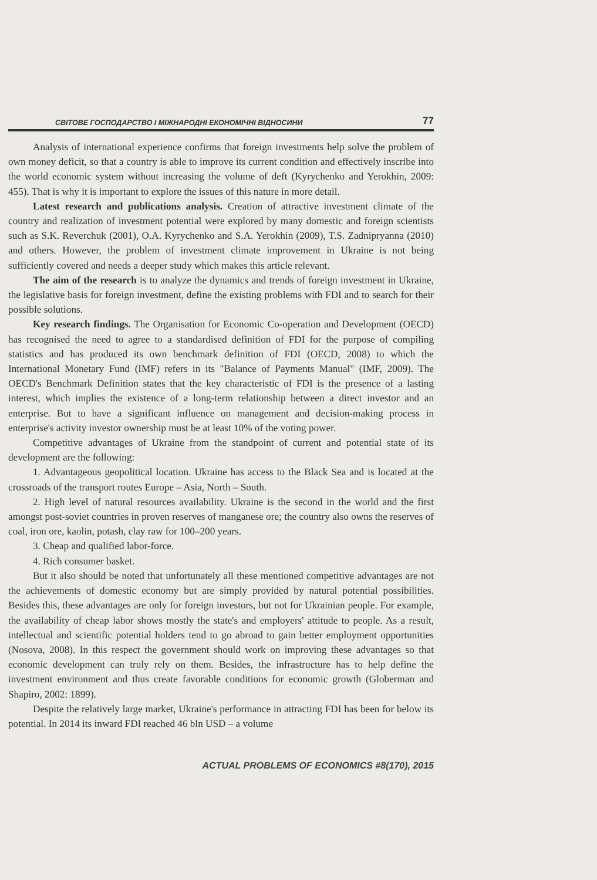СВІТОВЕ ГОСПОДАРСТВО І МІЖНАРОДНІ ЕКОНОМІЧНІ ВІДНОСИНИ 77
Analysis of international experience confirms that foreign investments help solve the problem of own money deficit, so that a country is able to improve its current condition and effectively inscribe into the world economic system without increasing the volume of deft (Kyrychenko and Yerokhin, 2009: 455). That is why it is important to explore the issues of this nature in more detail.
Latest research and publications analysis. Creation of attractive investment climate of the country and realization of investment potential were explored by many domestic and foreign scientists such as S.K. Reverchuk (2001), O.A. Kyrychenko and S.A. Yerokhin (2009), T.S. Zadnipryanna (2010) and others. However, the problem of investment climate improvement in Ukraine is not being sufficiently covered and needs a deeper study which makes this article relevant.
The aim of the research is to analyze the dynamics and trends of foreign investment in Ukraine, the legislative basis for foreign investment, define the existing problems with FDI and to search for their possible solutions.
Key research findings. The Organisation for Economic Co-operation and Development (OECD) has recognised the need to agree to a standardised definition of FDI for the purpose of compiling statistics and has produced its own benchmark definition of FDI (OECD, 2008) to which the International Monetary Fund (IMF) refers in its "Balance of Payments Manual" (IMF, 2009). The OECD's Benchmark Definition states that the key characteristic of FDI is the presence of a lasting interest, which implies the existence of a long-term relationship between a direct investor and an enterprise. But to have a significant influence on management and decision-making process in enterprise's activity investor ownership must be at least 10% of the voting power.
Competitive advantages of Ukraine from the standpoint of current and potential state of its development are the following:
1. Advantageous geopolitical location. Ukraine has access to the Black Sea and is located at the crossroads of the transport routes Europe – Asia, North – South.
2. High level of natural resources availability. Ukraine is the second in the world and the first amongst post-soviet countries in proven reserves of manganese ore; the country also owns the reserves of coal, iron ore, kaolin, potash, clay raw for 100–200 years.
3. Cheap and qualified labor-force.
4. Rich consumer basket.
But it also should be noted that unfortunately all these mentioned competitive advantages are not the achievements of domestic economy but are simply provided by natural potential possibilities. Besides this, these advantages are only for foreign investors, but not for Ukrainian people. For example, the availability of cheap labor shows mostly the state's and employers' attitude to people. As a result, intellectual and scientific potential holders tend to go abroad to gain better employment opportunities (Nosova, 2008). In this respect the government should work on improving these advantages so that economic development can truly rely on them. Besides, the infrastructure has to help define the investment environment and thus create favorable conditions for economic growth (Globerman and Shapiro, 2002: 1899).
Despite the relatively large market, Ukraine's performance in attracting FDI has been for below its potential. In 2014 its inward FDI reached 46 bln USD – a volume
ACTUAL PROBLEMS OF ECONOMICS #8(170), 2015